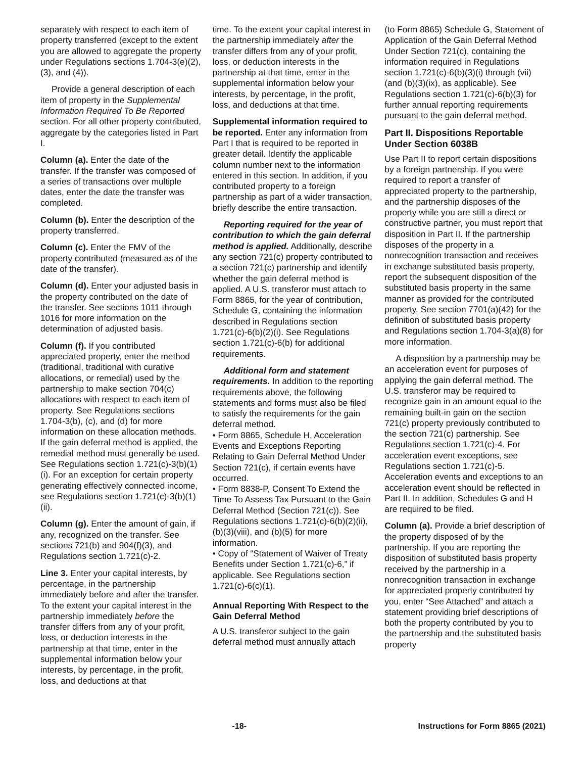separately with respect to each item of property transferred (except to the extent you are allowed to aggregate the property under Regulations sections 1.704-3(e)(2), (3), and (4)).
Provide a general description of each item of property in the Supplemental Information Required To Be Reported section. For all other property contributed, aggregate by the categories listed in Part I.
Column (a). Enter the date of the transfer. If the transfer was composed of a series of transactions over multiple dates, enter the date the transfer was completed.
Column (b). Enter the description of the property transferred.
Column (c). Enter the FMV of the property contributed (measured as of the date of the transfer).
Column (d). Enter your adjusted basis in the property contributed on the date of the transfer. See sections 1011 through 1016 for more information on the determination of adjusted basis.
Column (f). If you contributed appreciated property, enter the method (traditional, traditional with curative allocations, or remedial) used by the partnership to make section 704(c) allocations with respect to each item of property. See Regulations sections 1.704-3(b), (c), and (d) for more information on these allocation methods. If the gain deferral method is applied, the remedial method must generally be used. See Regulations section 1.721(c)-3(b)(1)(i). For an exception for certain property generating effectively connected income, see Regulations section 1.721(c)-3(b)(1)(ii).
Column (g). Enter the amount of gain, if any, recognized on the transfer. See sections 721(b) and 904(f)(3), and Regulations section 1.721(c)-2.
Line 3. Enter your capital interests, by percentage, in the partnership immediately before and after the transfer. To the extent your capital interest in the partnership immediately before the transfer differs from any of your profit, loss, or deduction interests in the partnership at that time, enter in the supplemental information below your interests, by percentage, in the profit, loss, and deductions at that
time. To the extent your capital interest in the partnership immediately after the transfer differs from any of your profit, loss, or deduction interests in the partnership at that time, enter in the supplemental information below your interests, by percentage, in the profit, loss, and deductions at that time.
Supplemental information required to be reported. Enter any information from Part I that is required to be reported in greater detail. Identify the applicable column number next to the information entered in this section. In addition, if you contributed property to a foreign partnership as part of a wider transaction, briefly describe the entire transaction.
Reporting required for the year of contribution to which the gain deferral method is applied. Additionally, describe any section 721(c) property contributed to a section 721(c) partnership and identify whether the gain deferral method is applied. A U.S. transferor must attach to Form 8865, for the year of contribution, Schedule G, containing the information described in Regulations section 1.721(c)-6(b)(2)(i). See Regulations section 1.721(c)-6(b) for additional requirements.
Additional form and statement requirements. In addition to the reporting requirements above, the following statements and forms must also be filed to satisfy the requirements for the gain deferral method.
• Form 8865, Schedule H, Acceleration Events and Exceptions Reporting Relating to Gain Deferral Method Under Section 721(c), if certain events have occurred.
• Form 8838-P, Consent To Extend the Time To Assess Tax Pursuant to the Gain Deferral Method (Section 721(c)). See Regulations sections 1.721(c)-6(b)(2)(ii), (b)(3)(viii), and (b)(5) for more information.
• Copy of “Statement of Waiver of Treaty Benefits under Section 1.721(c)-6,” if applicable. See Regulations section 1.721(c)-6(c)(1).
Annual Reporting With Respect to the Gain Deferral Method
A U.S. transferor subject to the gain deferral method must annually attach
(to Form 8865) Schedule G, Statement of Application of the Gain Deferral Method Under Section 721(c), containing the information required in Regulations section 1.721(c)-6(b)(3)(i) through (vii) (and (b)(3)(ix), as applicable). See Regulations section 1.721(c)-6(b)(3) for further annual reporting requirements pursuant to the gain deferral method.
Part II. Dispositions Reportable Under Section 6038B
Use Part II to report certain dispositions by a foreign partnership. If you were required to report a transfer of appreciated property to the partnership, and the partnership disposes of the property while you are still a direct or constructive partner, you must report that disposition in Part II. If the partnership disposes of the property in a nonrecognition transaction and receives in exchange substituted basis property, report the subsequent disposition of the substituted basis property in the same manner as provided for the contributed property. See section 7701(a)(42) for the definition of substituted basis property and Regulations section 1.704-3(a)(8) for more information.
A disposition by a partnership may be an acceleration event for purposes of applying the gain deferral method. The U.S. transferor may be required to recognize gain in an amount equal to the remaining built-in gain on the section 721(c) property previously contributed to the section 721(c) partnership. See Regulations section 1.721(c)-4. For acceleration event exceptions, see Regulations section 1.721(c)-5. Acceleration events and exceptions to an acceleration event should be reflected in Part II. In addition, Schedules G and H are required to be filed.
Column (a). Provide a brief description of the property disposed of by the partnership. If you are reporting the disposition of substituted basis property received by the partnership in a nonrecognition transaction in exchange for appreciated property contributed by you, enter “See Attached” and attach a statement providing brief descriptions of both the property contributed by you to the partnership and the substituted basis property
-18- Instructions for Form 8865 (2021)